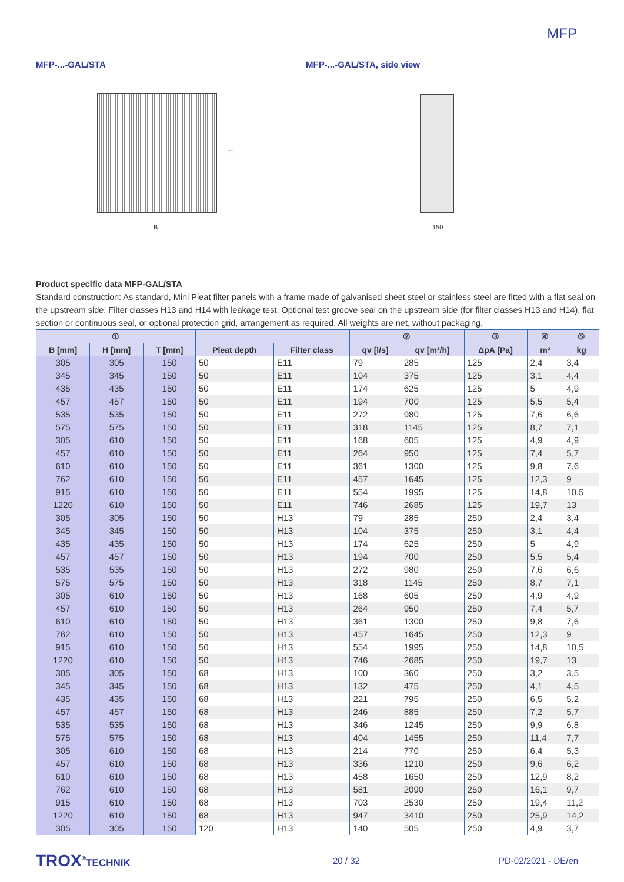MFP
MFP-...-GAL/STA MFP-...-GAL/STA, side view
H
B 150
Product specific data MFP-GAL/STA
Standard construction: As standard, Mini Pleat filter panels with a frame made of galvanised sheet steel or stainless steel are fitted with a flat seal on the upstream side. Filter classes H13 and H14 with leakage test. Optional test groove seal on the upstream side (for filter classes H13 and H14), flat section or continuous seal, or optional protection grid, arrangement as required. All weights are net, without packaging.
| ① | | | | | ② | | ③ | ④ | ⑤ |
| --- | --- | --- | --- | --- | --- | --- | --- | --- | --- |
| B [mm] | H [mm] | T [mm] | Pleat depth | Filter class | qv [l/s] | qv [m³/h] | ΔpA [Pa] | m² | kg |
| 305 | 305 | 150 | 50 | E11 | 79 | 285 | 125 | 2,4 | 3,4 |
| 345 | 345 | 150 | 50 | E11 | 104 | 375 | 125 | 3,1 | 4,4 |
| 435 | 435 | 150 | 50 | E11 | 174 | 625 | 125 | 5 | 4,9 |
| 457 | 457 | 150 | 50 | E11 | 194 | 700 | 125 | 5,5 | 5,4 |
| 535 | 535 | 150 | 50 | E11 | 272 | 980 | 125 | 7,6 | 6,6 |
| 575 | 575 | 150 | 50 | E11 | 318 | 1145 | 125 | 8,7 | 7,1 |
| 305 | 610 | 150 | 50 | E11 | 168 | 605 | 125 | 4,9 | 4,9 |
| 457 | 610 | 150 | 50 | E11 | 264 | 950 | 125 | 7,4 | 5,7 |
| 610 | 610 | 150 | 50 | E11 | 361 | 1300 | 125 | 9,8 | 7,6 |
| 762 | 610 | 150 | 50 | E11 | 457 | 1645 | 125 | 12,3 | 9 |
| 915 | 610 | 150 | 50 | E11 | 554 | 1995 | 125 | 14,8 | 10,5 |
| 1220 | 610 | 150 | 50 | E11 | 746 | 2685 | 125 | 19,7 | 13 |
| 305 | 305 | 150 | 50 | H13 | 79 | 285 | 250 | 2,4 | 3,4 |
| 345 | 345 | 150 | 50 | H13 | 104 | 375 | 250 | 3,1 | 4,4 |
| 435 | 435 | 150 | 50 | H13 | 174 | 625 | 250 | 5 | 4,9 |
| 457 | 457 | 150 | 50 | H13 | 194 | 700 | 250 | 5,5 | 5,4 |
| 535 | 535 | 150 | 50 | H13 | 272 | 980 | 250 | 7,6 | 6,6 |
| 575 | 575 | 150 | 50 | H13 | 318 | 1145 | 250 | 8,7 | 7,1 |
| 305 | 610 | 150 | 50 | H13 | 168 | 605 | 250 | 4,9 | 4,9 |
| 457 | 610 | 150 | 50 | H13 | 264 | 950 | 250 | 7,4 | 5,7 |
| 610 | 610 | 150 | 50 | H13 | 361 | 1300 | 250 | 9,8 | 7,6 |
| 762 | 610 | 150 | 50 | H13 | 457 | 1645 | 250 | 12,3 | 9 |
| 915 | 610 | 150 | 50 | H13 | 554 | 1995 | 250 | 14,8 | 10,5 |
| 1220 | 610 | 150 | 50 | H13 | 746 | 2685 | 250 | 19,7 | 13 |
| 305 | 305 | 150 | 68 | H13 | 100 | 360 | 250 | 3,2 | 3,5 |
| 345 | 345 | 150 | 68 | H13 | 132 | 475 | 250 | 4,1 | 4,5 |
| 435 | 435 | 150 | 68 | H13 | 221 | 795 | 250 | 6,5 | 5,2 |
| 457 | 457 | 150 | 68 | H13 | 246 | 885 | 250 | 7,2 | 5,7 |
| 535 | 535 | 150 | 68 | H13 | 346 | 1245 | 250 | 9,9 | 6,8 |
| 575 | 575 | 150 | 68 | H13 | 404 | 1455 | 250 | 11,4 | 7,7 |
| 305 | 610 | 150 | 68 | H13 | 214 | 770 | 250 | 6,4 | 5,3 |
| 457 | 610 | 150 | 68 | H13 | 336 | 1210 | 250 | 9,6 | 6,2 |
| 610 | 610 | 150 | 68 | H13 | 458 | 1650 | 250 | 12,9 | 8,2 |
| 762 | 610 | 150 | 68 | H13 | 581 | 2090 | 250 | 16,1 | 9,7 |
| 915 | 610 | 150 | 68 | H13 | 703 | 2530 | 250 | 19,4 | 11,2 |
| 1220 | 610 | 150 | 68 | H13 | 947 | 3410 | 250 | 25,9 | 14,2 |
| 305 | 305 | 150 | 120 | H13 | 140 | 505 | 250 | 4,9 | 3,7 |
TROX<sup>®</sup>TECHNIK 20 / 32 PD-02/2021 - DE/en